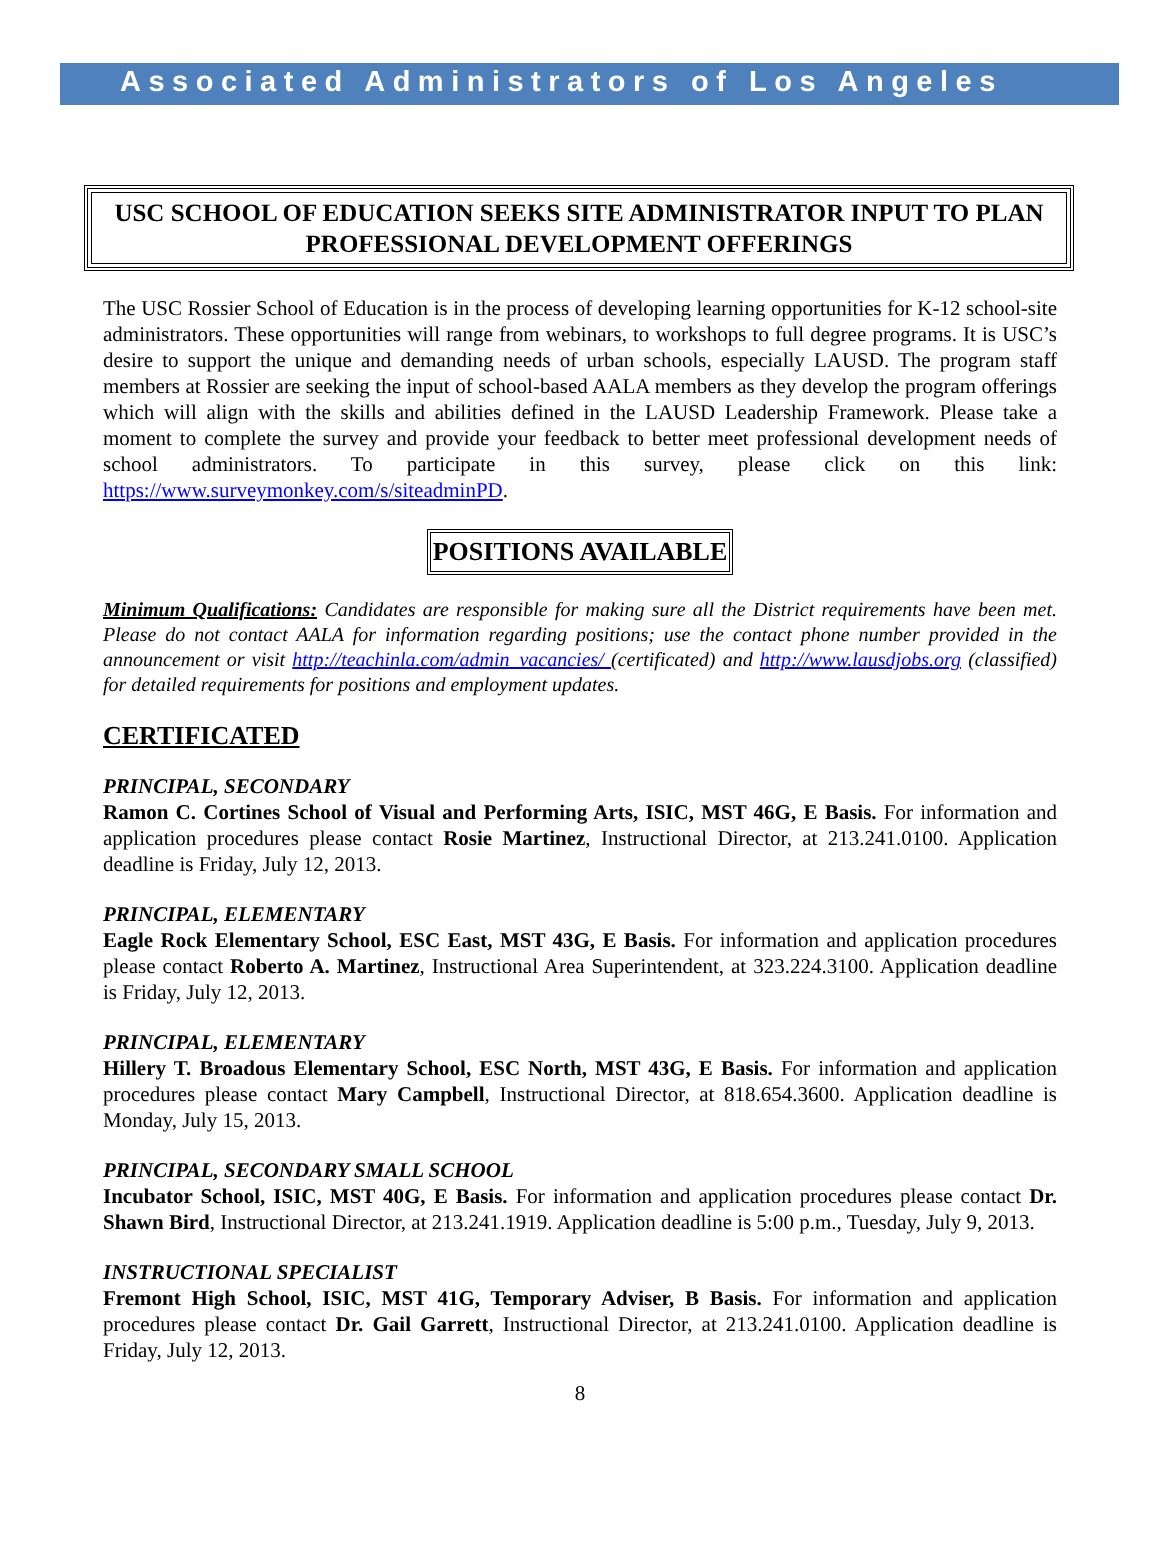Associated Administrators of Los Angeles
USC SCHOOL OF EDUCATION SEEKS SITE ADMINISTRATOR INPUT TO PLAN PROFESSIONAL DEVELOPMENT OFFERINGS
The USC Rossier School of Education is in the process of developing learning opportunities for K-12 school-site administrators. These opportunities will range from webinars, to workshops to full degree programs. It is USC’s desire to support the unique and demanding needs of urban schools, especially LAUSD. The program staff members at Rossier are seeking the input of school-based AALA members as they develop the program offerings which will align with the skills and abilities defined in the LAUSD Leadership Framework. Please take a moment to complete the survey and provide your feedback to better meet professional development needs of school administrators. To participate in this survey, please click on this link: https://www.surveymonkey.com/s/siteadminPD.
POSITIONS AVAILABLE
Minimum Qualifications: Candidates are responsible for making sure all the District requirements have been met. Please do not contact AALA for information regarding positions; use the contact phone number provided in the announcement or visit http://teachinla.com/admin_vacancies/ (certificated) and http://www.lausdjobs.org (classified) for detailed requirements for positions and employment updates.
CERTIFICATED
PRINCIPAL, SECONDARY
Ramon C. Cortines School of Visual and Performing Arts, ISIC, MST 46G, E Basis. For information and application procedures please contact Rosie Martinez, Instructional Director, at 213.241.0100. Application deadline is Friday, July 12, 2013.
PRINCIPAL, ELEMENTARY
Eagle Rock Elementary School, ESC East, MST 43G, E Basis. For information and application procedures please contact Roberto A. Martinez, Instructional Area Superintendent, at 323.224.3100. Application deadline is Friday, July 12, 2013.
PRINCIPAL, ELEMENTARY
Hillery T. Broadous Elementary School, ESC North, MST 43G, E Basis. For information and application procedures please contact Mary Campbell, Instructional Director, at 818.654.3600. Application deadline is Monday, July 15, 2013.
PRINCIPAL, SECONDARY SMALL SCHOOL
Incubator School, ISIC, MST 40G, E Basis. For information and application procedures please contact Dr. Shawn Bird, Instructional Director, at 213.241.1919. Application deadline is 5:00 p.m., Tuesday, July 9, 2013.
INSTRUCTIONAL SPECIALIST
Fremont High School, ISIC, MST 41G, Temporary Adviser, B Basis. For information and application procedures please contact Dr. Gail Garrett, Instructional Director, at 213.241.0100. Application deadline is Friday, July 12, 2013.
8